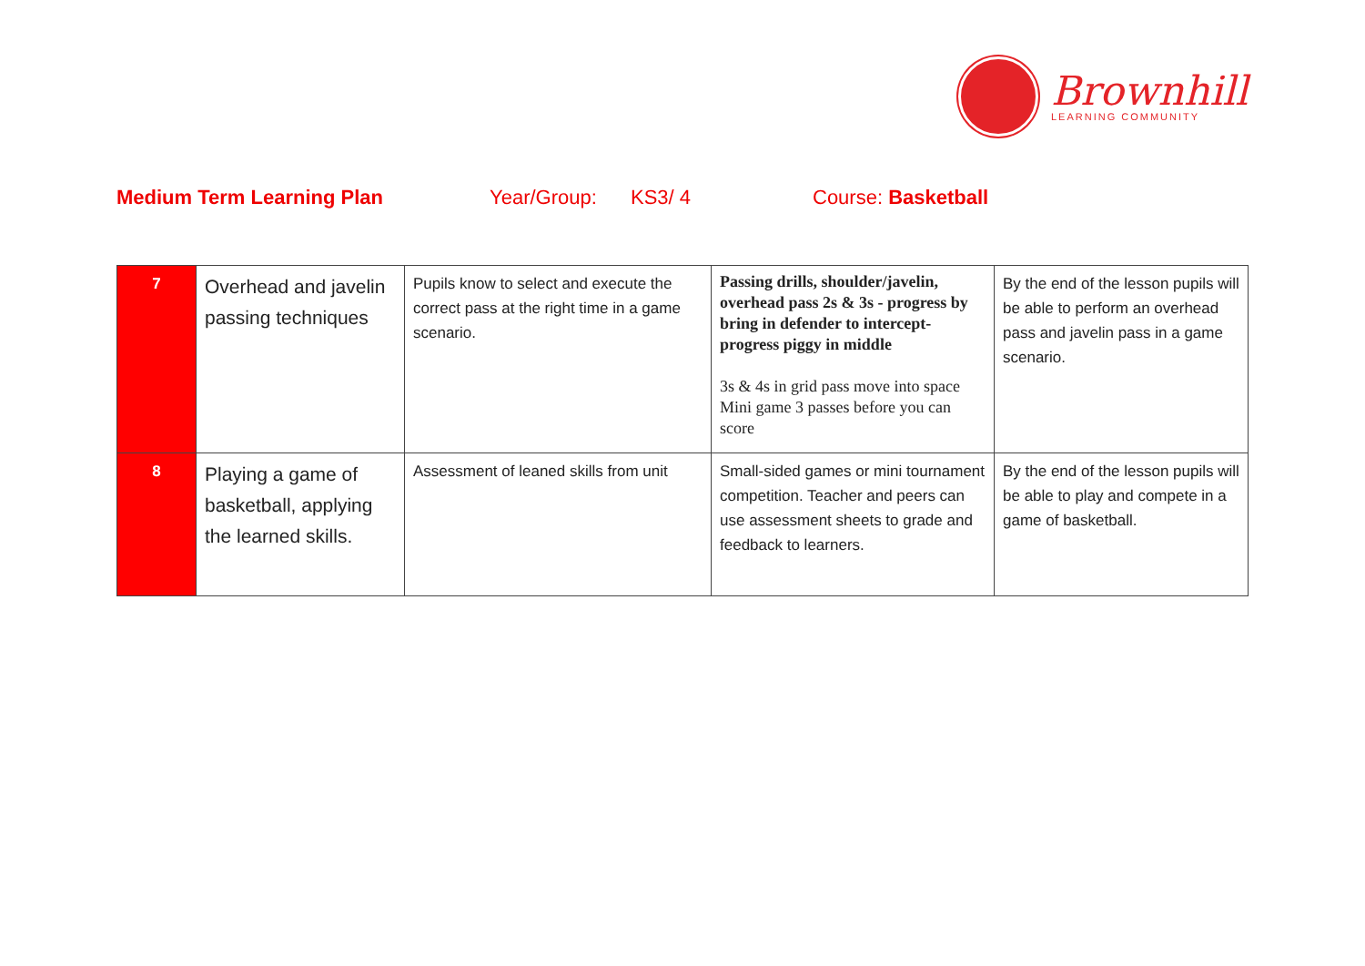Brownhill
LEARNING COMMUNITY
Medium Term Learning Plan Year/Group: KS3/ 4 Course: Basketball
| 7 | Overhead and javelin passing techniques | Pupils know to select and execute the correct pass at the right time in a game scenario. | Passing drills, shoulder/javelin, overhead pass 2s & 3s - progress by bring in defender to intercept- progress piggy in middle 3s & 4s in grid pass move into space Mini game 3 passes before you can score | By the end of the lesson pupils will be able to perform an overhead pass and javelin pass in a game scenario. |
| 8 | Playing a game of basketball, applying the learned skills. | Assessment of leaned skills from unit | Small-sided games or mini tournament competition. Teacher and peers can use assessment sheets to grade and feedback to learners. | By the end of the lesson pupils will be able to play and compete in a game of basketball. |